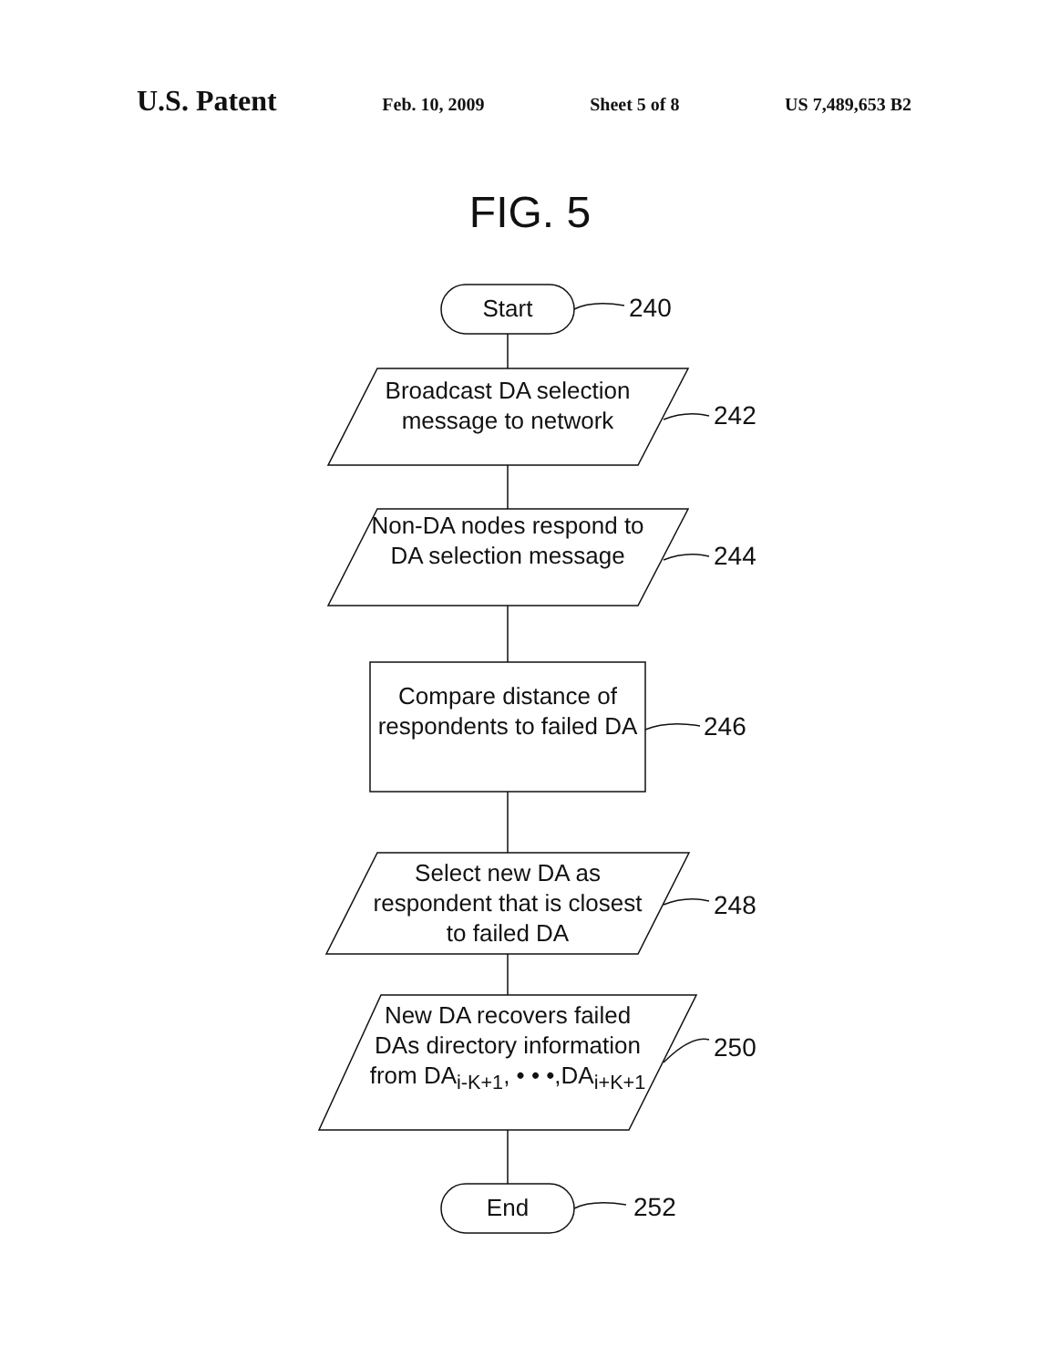U.S. Patent Feb. 10, 2009 Sheet 5 of 8 US 7,489,653 B2
FIG. 5
Start
Broadcast DA selection message to network
Non-DA nodes respond to DA selection message
Compare distance of respondents to failed DA
Select new DA as respondent that is closest to failed DA
New DA recovers failed DAs directory information from DA<sub>i-K+1</sub>, • • •,DA<sub>i+K+1</sub>
End
240
242
244
246
248
250
252